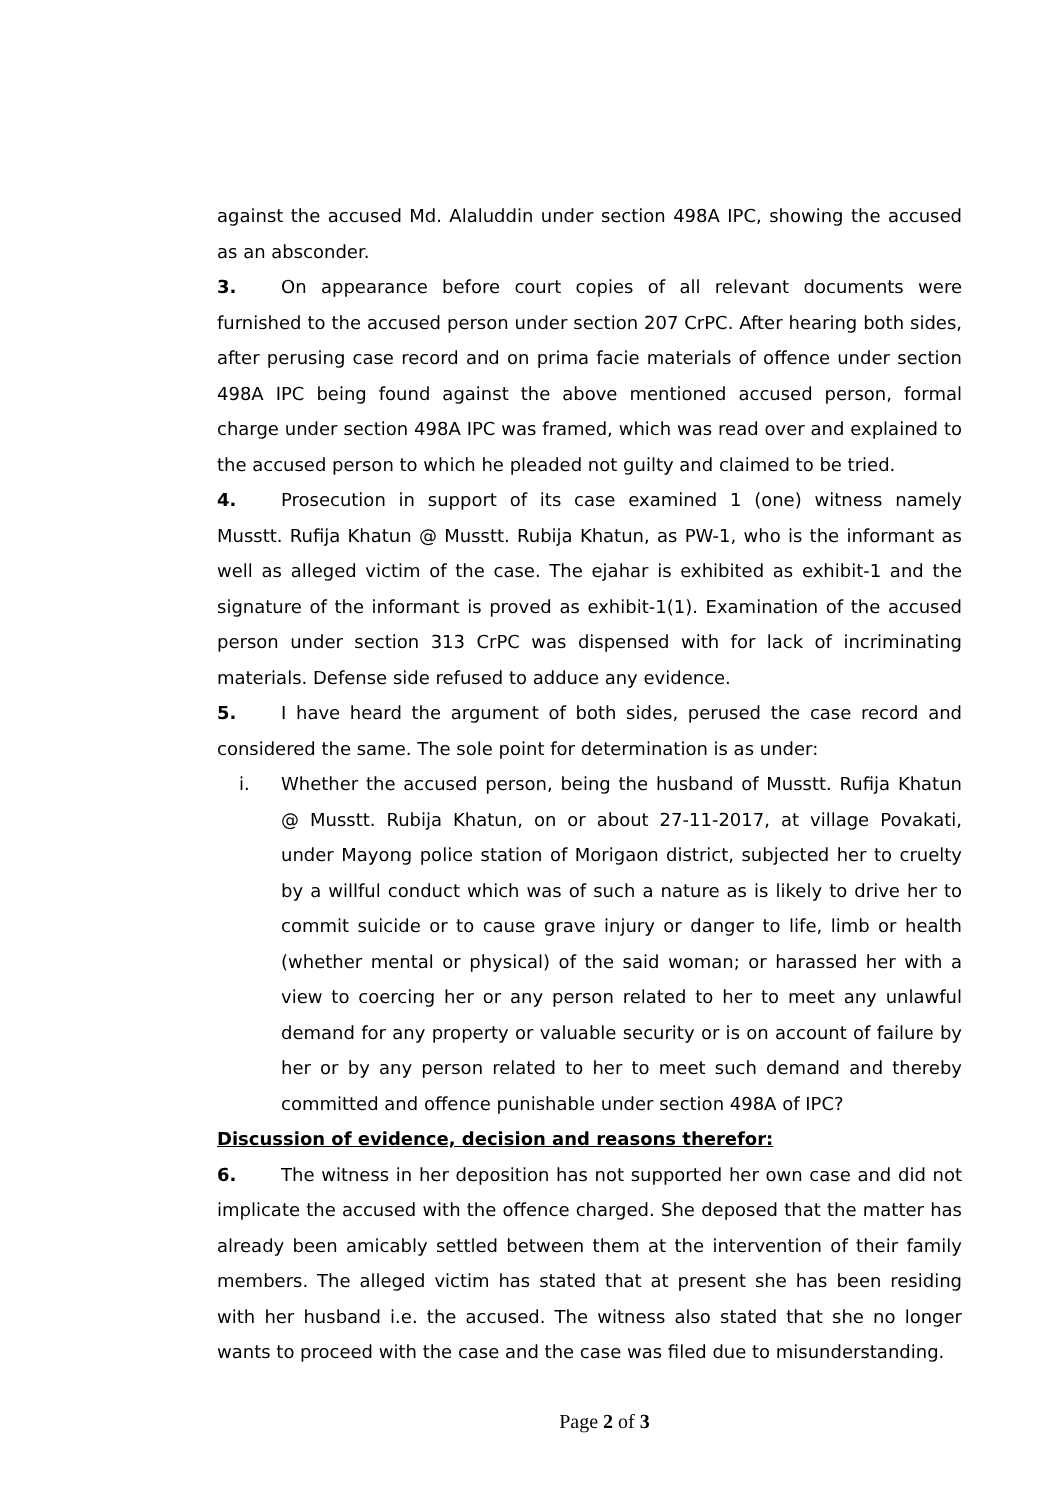against the accused Md. Alaluddin under section 498A IPC, showing the accused as an absconder.
3. On appearance before court copies of all relevant documents were furnished to the accused person under section 207 CrPC. After hearing both sides, after perusing case record and on prima facie materials of offence under section 498A IPC being found against the above mentioned accused person, formal charge under section 498A IPC was framed, which was read over and explained to the accused person to which he pleaded not guilty and claimed to be tried.
4. Prosecution in support of its case examined 1 (one) witness namely Musstt. Rufija Khatun @ Musstt. Rubija Khatun, as PW-1, who is the informant as well as alleged victim of the case. The ejahar is exhibited as exhibit-1 and the signature of the informant is proved as exhibit-1(1). Examination of the accused person under section 313 CrPC was dispensed with for lack of incriminating materials. Defense side refused to adduce any evidence.
5. I have heard the argument of both sides, perused the case record and considered the same. The sole point for determination is as under:
i. Whether the accused person, being the husband of Musstt. Rufija Khatun @ Musstt. Rubija Khatun, on or about 27-11-2017, at village Povakati, under Mayong police station of Morigaon district, subjected her to cruelty by a willful conduct which was of such a nature as is likely to drive her to commit suicide or to cause grave injury or danger to life, limb or health (whether mental or physical) of the said woman; or harassed her with a view to coercing her or any person related to her to meet any unlawful demand for any property or valuable security or is on account of failure by her or by any person related to her to meet such demand and thereby committed and offence punishable under section 498A of IPC?
Discussion of evidence, decision and reasons therefor:
6. The witness in her deposition has not supported her own case and did not implicate the accused with the offence charged. She deposed that the matter has already been amicably settled between them at the intervention of their family members. The alleged victim has stated that at present she has been residing with her husband i.e. the accused. The witness also stated that she no longer wants to proceed with the case and the case was filed due to misunderstanding.
Page 2 of 3